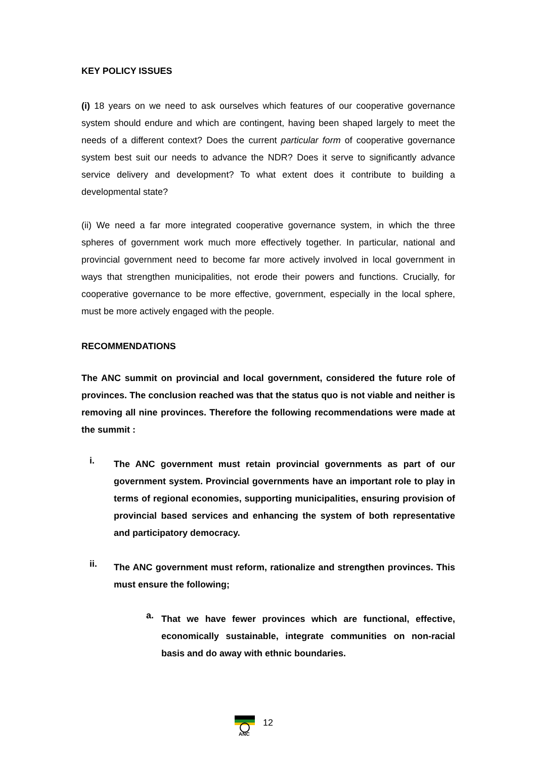KEY POLICY ISSUES
(i) 18 years on we need to ask ourselves which features of our cooperative governance system should endure and which are contingent, having been shaped largely to meet the needs of a different context? Does the current particular form of cooperative governance system best suit our needs to advance the NDR? Does it serve to significantly advance service delivery and development? To what extent does it contribute to building a developmental state?
(ii) We need a far more integrated cooperative governance system, in which the three spheres of government work much more effectively together. In particular, national and provincial government need to become far more actively involved in local government in ways that strengthen municipalities, not erode their powers and functions. Crucially, for cooperative governance to be more effective, government, especially in the local sphere, must be more actively engaged with the people.
RECOMMENDATIONS
The ANC summit on provincial and local government, considered the future role of provinces. The conclusion reached was that the status quo is not viable and neither is removing all nine provinces. Therefore the following recommendations were made at the summit :
i.
The ANC government must retain provincial governments as part of our government system. Provincial governments have an important role to play in terms of regional economies, supporting municipalities, ensuring provision of provincial based services and enhancing the system of both representative and participatory democracy.
ii.
The ANC government must reform, rationalize and strengthen provinces. This must ensure the following;
a.
That we have fewer provinces which are functional, effective, economically sustainable, integrate communities on non-racial basis and do away with ethnic boundaries.
ANC
12